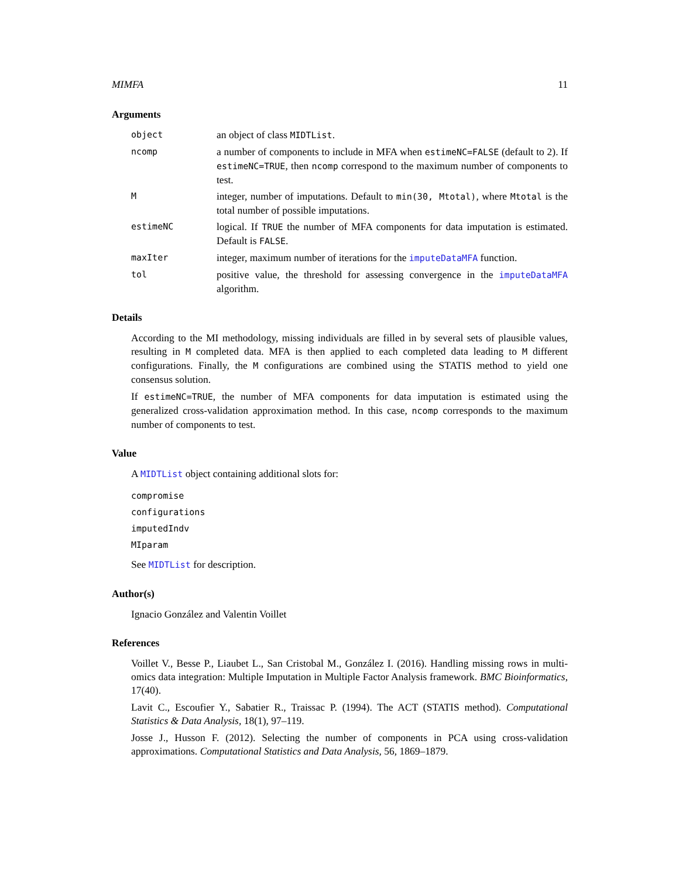MIMFA 11
Arguments
object
an object of class MIDTList.
ncomp
a number of components to include in MFA when estimeNC=FALSE (default to 2). If estimeNC=TRUE, then ncomp correspond to the maximum number of components to test.
M
integer, number of imputations. Default to min(30, Mtotal), where Mtotal is the total number of possible imputations.
estimeNC
logical. If TRUE the number of MFA components for data imputation is estimated. Default is FALSE.
maxIter
integer, maximum number of iterations for the imputeDataMFA function.
tol
positive value, the threshold for assessing convergence in the imputeDataMFA algorithm.
Details
According to the MI methodology, missing individuals are filled in by several sets of plausible values, resulting in M completed data. MFA is then applied to each completed data leading to M different configurations. Finally, the M configurations are combined using the STATIS method to yield one consensus solution.
If estimeNC=TRUE, the number of MFA components for data imputation is estimated using the generalized cross-validation approximation method. In this case, ncomp corresponds to the maximum number of components to test.
Value
A MIDTList object containing additional slots for:
compromise
configurations
imputedIndv
MIparam
See MIDTList for description.
Author(s)
Ignacio González and Valentin Voillet
References
Voillet V., Besse P., Liaubet L., San Cristobal M., González I. (2016). Handling missing rows in multi-omics data integration: Multiple Imputation in Multiple Factor Analysis framework. BMC Bioinformatics, 17(40).
Lavit C., Escoufier Y., Sabatier R., Traissac P. (1994). The ACT (STATIS method). Computational Statistics & Data Analysis, 18(1), 97–119.
Josse J., Husson F. (2012). Selecting the number of components in PCA using cross-validation approximations. Computational Statistics and Data Analysis, 56, 1869–1879.